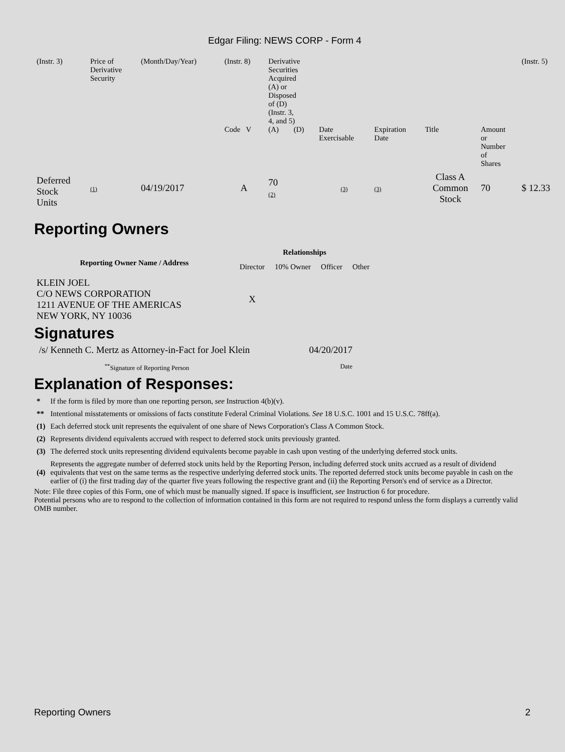Edgar Filing: NEWS CORP - Form 4
| (Instr. 3) | Price of Derivative Security | (Month/Day/Year) | (Instr. 8) | Derivative Securities Acquired (A) or Disposed of (D) (Instr. 3, 4, and 5) | | | | | | (Instr. 5) |
| | | | Code V | (A) | (D) | Date Exercisable | Expiration Date | Title | Amount or Number of Shares | |
| Deferred Stock Units | (1) | 04/19/2017 | A | 70 (2) | | (3) | (3) | Class A Common Stock | 70 | $ 12.33 |
Reporting Owners
| Reporting Owner Name / Address | Relationships | | | |
| --- | --- | --- | --- | --- |
| | Director | 10% Owner | Officer | Other |
| KLEIN JOEL C/O NEWS CORPORATION 1211 AVENUE OF THE AMERICAS NEW YORK, NY 10036 | X | | | |
Signatures
| /s/ Kenneth C. Mertz as Attorney-in-Fact for Joel Klein | 04/20/2017 |
| <sup>**</sup> Signature of Reporting Person | Date |
Explanation of Responses:
| * | If the form is filed by more than one reporting person, see Instruction 4(b)(v). |
| ** | Intentional misstatements or omissions of facts constitute Federal Criminal Violations. See 18 U.S.C. 1001 and 15 U.S.C. 78ff(a). |
| (1) | Each deferred stock unit represents the equivalent of one share of News Corporation's Class A Common Stock. |
| (2) | Represents dividend equivalents accrued with respect to deferred stock units previously granted. |
| (3) | The deferred stock units representing dividend equivalents become payable in cash upon vesting of the underlying deferred stock units. |
| (4) | Represents the aggregate number of deferred stock units held by the Reporting Person, including deferred stock units accrued as a result of dividend equivalents that vest on the same terms as the respective underlying deferred stock units. The reported deferred stock units become payable in cash on the earlier of (i) the first trading day of the quarter five years following the respective grant and (ii) the Reporting Person's end of service as a Director. |
Note: File three copies of this Form, one of which must be manually signed. If space is insufficient, see Instruction 6 for procedure.
Potential persons who are to respond to the collection of information contained in this form are not required to respond unless the form displays a currently valid OMB number.
Reporting Owners 2